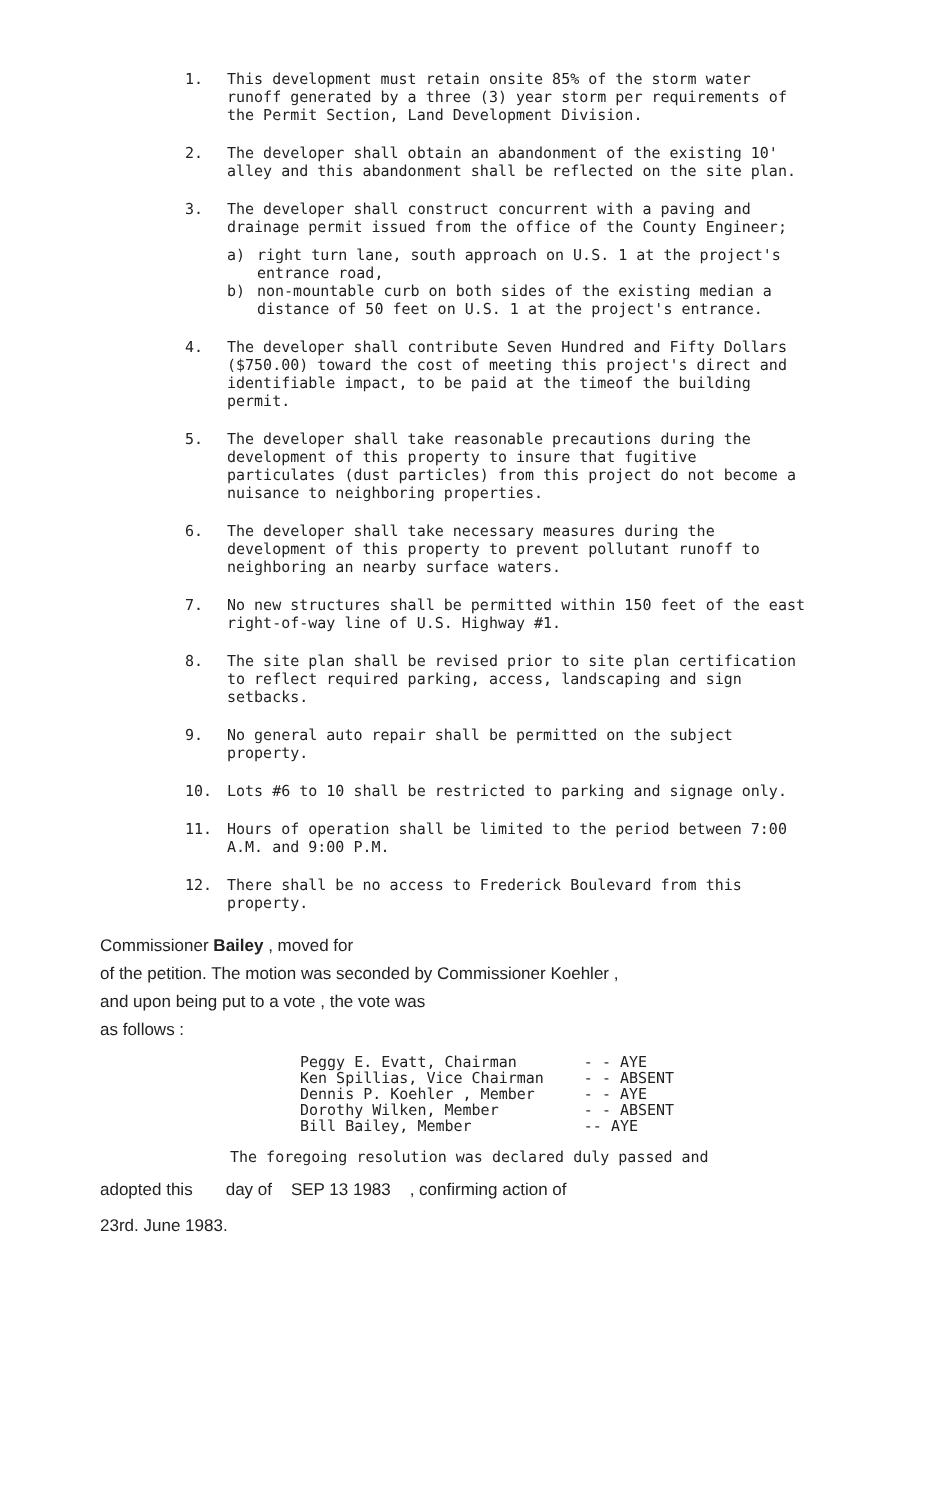1. This development must retain onsite 85% of the storm water runoff generated by a three (3) year storm per requirements of the Permit Section, Land Development Division.
2. The developer shall obtain an abandonment of the existing 10' alley and this abandonment shall be reflected on the site plan.
3. The developer shall construct concurrent with a paving and drainage permit issued from the office of the County Engineer;
a) right turn lane, south approach on U.S. 1 at the project's entrance road,
b) non-mountable curb on both sides of the existing median a distance of 50 feet on U.S. 1 at the project's entrance.
4. The developer shall contribute Seven Hundred and Fifty Dollars ($750.00) toward the cost of meeting this project's direct and identifiable impact, to be paid at the timeof the building permit.
5. The developer shall take reasonable precautions during the development of this property to insure that fugitive particulates (dust particles) from this project do not become a nuisance to neighboring properties.
6. The developer shall take necessary measures during the development of this property to prevent pollutant runoff to neighboring an nearby surface waters.
7. No new structures shall be permitted within 150 feet of the east right-of-way line of U.S. Highway #1.
8. The site plan shall be revised prior to site plan certification to reflect required parking, access, landscaping and sign setbacks.
9. No general auto repair shall be permitted on the subject property.
10. Lots #6 to 10 shall be restricted to parking and signage only.
11. Hours of operation shall be limited to the period between 7:00 A.M. and 9:00 P.M.
12. There shall be no access to Frederick Boulevard from this property.
Commissioner Bailey , moved for
of the petition. The motion was seconded by Commissioner Koehler ,
and upon being put to a vote , the vote was
as follows :
| Peggy E. Evatt, Chairman | - - AYE |
| Ken Spillias, Vice Chairman | - - ABSENT |
| Dennis P. Koehler , Member | - - AYE |
| Dorothy Wilken, Member | - - ABSENT |
| Bill Bailey, Member | -- AYE |
The foregoing resolution was declared duly passed and
adopted this day of SEP 13 1983 , confirming action of
23rd. June 1983.